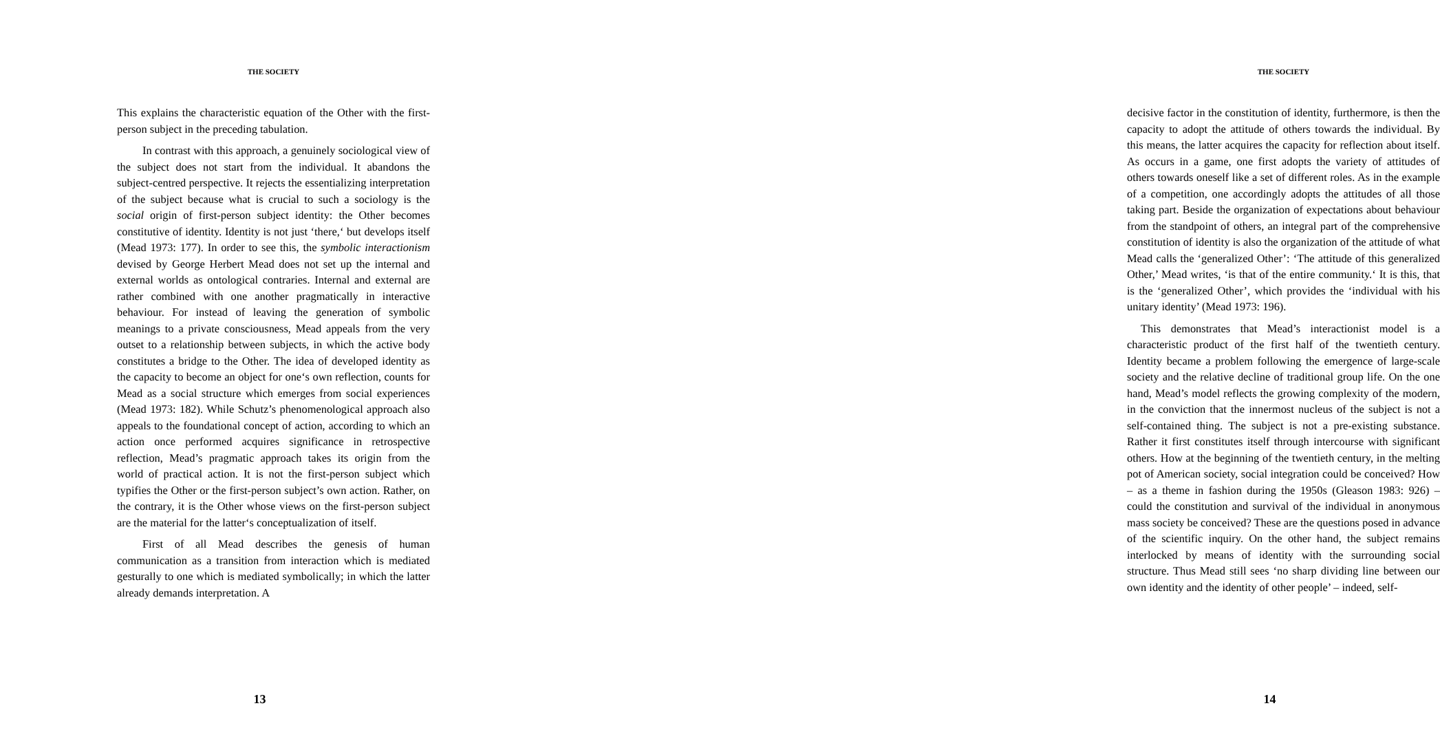THE SOCIETY
This explains the characteristic equation of the Other with the first-person subject in the preceding tabulation.
In contrast with this approach, a genuinely sociological view of the subject does not start from the individual. It abandons the subject-centred perspective. It rejects the essentializing interpretation of the subject because what is crucial to such a sociology is the social origin of first-person subject identity: the Other becomes constitutive of identity. Identity is not just ‘there,‘ but develops itself (Mead 1973: 177). In order to see this, the symbolic interactionism devised by George Herbert Mead does not set up the internal and external worlds as ontological contraries. Internal and external are rather combined with one another pragmatically in interactive behaviour. For instead of leaving the generation of symbolic meanings to a private consciousness, Mead appeals from the very outset to a relationship between subjects, in which the active body constitutes a bridge to the Other. The idea of developed identity as the capacity to become an object for one‘s own reflection, counts for Mead as a social structure which emerges from social experiences (Mead 1973: 182). While Schutz’s phenomenological approach also appeals to the foundational concept of action, according to which an action once performed acquires significance in retrospective reflection, Mead’s pragmatic approach takes its origin from the world of practical action. It is not the first-person subject which typifies the Other or the first-person subject’s own action. Rather, on the contrary, it is the Other whose views on the first-person subject are the material for the latter‘s conceptualization of itself.
First of all Mead describes the genesis of human communication as a transition from interaction which is mediated gesturally to one which is mediated symbolically; in which the latter already demands interpretation. A
13
THE SOCIETY
decisive factor in the constitution of identity, furthermore, is then the capacity to adopt the attitude of others towards the individual. By this means, the latter acquires the capacity for reflection about itself. As occurs in a game, one first adopts the variety of attitudes of others towards oneself like a set of different roles. As in the example of a competition, one accordingly adopts the attitudes of all those taking part. Beside the organization of expectations about behaviour from the standpoint of others, an integral part of the comprehensive constitution of identity is also the organization of the attitude of what Mead calls the ‘generalized Other’: ‘The attitude of this generalized Other,’ Mead writes, ‘is that of the entire community.‘ It is this, that is the ‘generalized Other’, which provides the ‘individual with his unitary identity’ (Mead 1973: 196).
This demonstrates that Mead’s interactionist model is a characteristic product of the first half of the twentieth century. Identity became a problem following the emergence of large-scale society and the relative decline of traditional group life. On the one hand, Mead’s model reflects the growing complexity of the modern, in the conviction that the innermost nucleus of the subject is not a self-contained thing. The subject is not a pre-existing substance. Rather it first constitutes itself through intercourse with significant others. How at the beginning of the twentieth century, in the melting pot of American society, social integration could be conceived? How – as a theme in fashion during the 1950s (Gleason 1983: 926) – could the constitution and survival of the individual in anonymous mass society be conceived? These are the questions posed in advance of the scientific inquiry. On the other hand, the subject remains interlocked by means of identity with the surrounding social structure. Thus Mead still sees ‘no sharp dividing line between our own identity and the identity of other people’ – indeed, self-
14